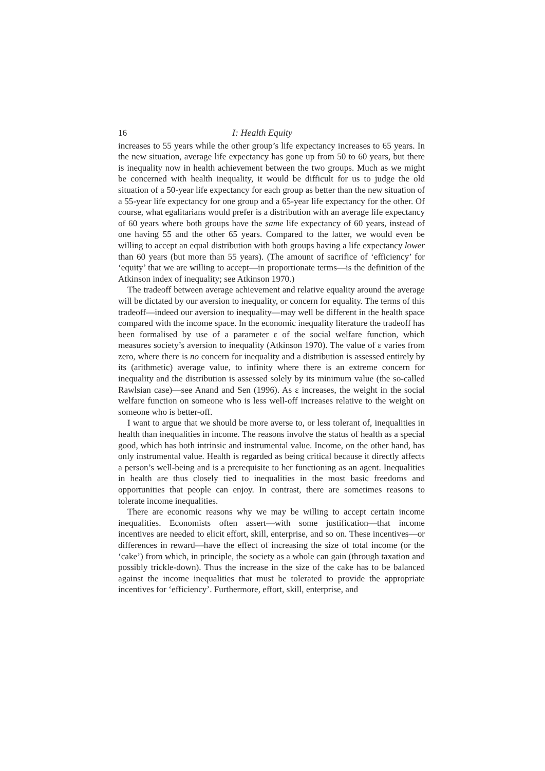16 I: Health Equity
increases to 55 years while the other group’s life expectancy increases to 65 years. In the new situation, average life expectancy has gone up from 50 to 60 years, but there is inequality now in health achievement between the two groups. Much as we might be concerned with health inequality, it would be difficult for us to judge the old situation of a 50-year life expectancy for each group as better than the new situation of a 55-year life expectancy for one group and a 65-year life expectancy for the other. Of course, what egalitarians would prefer is a distribution with an average life expectancy of 60 years where both groups have the same life expectancy of 60 years, instead of one having 55 and the other 65 years. Compared to the latter, we would even be willing to accept an equal distribution with both groups having a life expectancy lower than 60 years (but more than 55 years). (The amount of sacrifice of ‘efficiency’ for ‘equity’ that we are willing to accept—in proportionate terms—is the definition of the Atkinson index of inequality; see Atkinson 1970.)
The tradeoff between average achievement and relative equality around the average will be dictated by our aversion to inequality, or concern for equality. The terms of this tradeoff—indeed our aversion to inequality—may well be different in the health space compared with the income space. In the economic inequality literature the tradeoff has been formalised by use of a parameter ε of the social welfare function, which measures society’s aversion to inequality (Atkinson 1970). The value of ε varies from zero, where there is no concern for inequality and a distribution is assessed entirely by its (arithmetic) average value, to infinity where there is an extreme concern for inequality and the distribution is assessed solely by its minimum value (the so-called Rawlsian case)—see Anand and Sen (1996). As ε increases, the weight in the social welfare function on someone who is less well-off increases relative to the weight on someone who is better-off.
I want to argue that we should be more averse to, or less tolerant of, inequalities in health than inequalities in income. The reasons involve the status of health as a special good, which has both intrinsic and instrumental value. Income, on the other hand, has only instrumental value. Health is regarded as being critical because it directly affects a person’s well-being and is a prerequisite to her functioning as an agent. Inequalities in health are thus closely tied to inequalities in the most basic freedoms and opportunities that people can enjoy. In contrast, there are sometimes reasons to tolerate income inequalities.
There are economic reasons why we may be willing to accept certain income inequalities. Economists often assert—with some justification—that income incentives are needed to elicit effort, skill, enterprise, and so on. These incentives—or differences in reward—have the effect of increasing the size of total income (or the ‘cake’) from which, in principle, the society as a whole can gain (through taxation and possibly trickle-down). Thus the increase in the size of the cake has to be balanced against the income inequalities that must be tolerated to provide the appropriate incentives for ‘efficiency’. Furthermore, effort, skill, enterprise, and